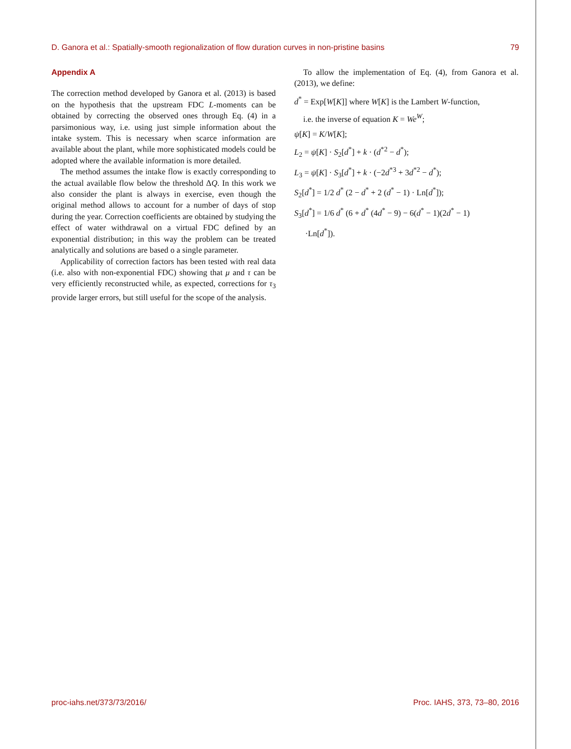D. Ganora et al.: Spatially-smooth regionalization of flow duration curves in non-pristine basins 79
Appendix A
The correction method developed by Ganora et al. (2013) is based on the hypothesis that the upstream FDC L-moments can be obtained by correcting the observed ones through Eq. (4) in a parsimonious way, i.e. using just simple information about the intake system. This is necessary when scarce information are available about the plant, while more sophisticated models could be adopted where the available information is more detailed.
The method assumes the intake flow is exactly corresponding to the actual available flow below the threshold ΔQ. In this work we also consider the plant is always in exercise, even though the original method allows to account for a number of days of stop during the year. Correction coefficients are obtained by studying the effect of water withdrawal on a virtual FDC defined by an exponential distribution; in this way the problem can be treated analytically and solutions are based o a single parameter.
Applicability of correction factors has been tested with real data (i.e. also with non-exponential FDC) showing that μ and τ can be very efficiently reconstructed while, as expected, corrections for τ<sub>3</sub> provide larger errors, but still useful for the scope of the analysis.
To allow the implementation of Eq. (4), from Ganora et al. (2013), we define:
d<sup>*</sup> = Exp[W[K]] where W[K] is the Lambert W-function,
i.e. the inverse of equation K = We<sup>W</sup>;
ψ[K] = K/W[K];
L<sub>2</sub> = ψ[K] · S<sub>2</sub>[d<sup>*</sup>] + k · (d<sup>*2</sup> − d<sup>*</sup>);
L<sub>3</sub> = ψ[K] · S<sub>3</sub>[d<sup>*</sup>] + k · (−2d<sup>*3</sup> + 3d<sup>*2</sup> − d<sup>*</sup>);
S<sub>2</sub>[d<sup>*</sup>] = 1/2 d<sup>*</sup> (2 − d<sup>*</sup> + 2 (d<sup>*</sup> − 1) · Ln[d<sup>*</sup>]);
S<sub>3</sub>[d<sup>*</sup>] = 1/6 d<sup>*</sup> (6 + d<sup>*</sup> (4d<sup>*</sup> − 9) − 6(d<sup>*</sup> − 1)(2d<sup>*</sup> − 1)
·Ln[d<sup>*</sup>]).
proc-iahs.net/373/73/2016/ Proc. IAHS, 373, 73–80, 2016